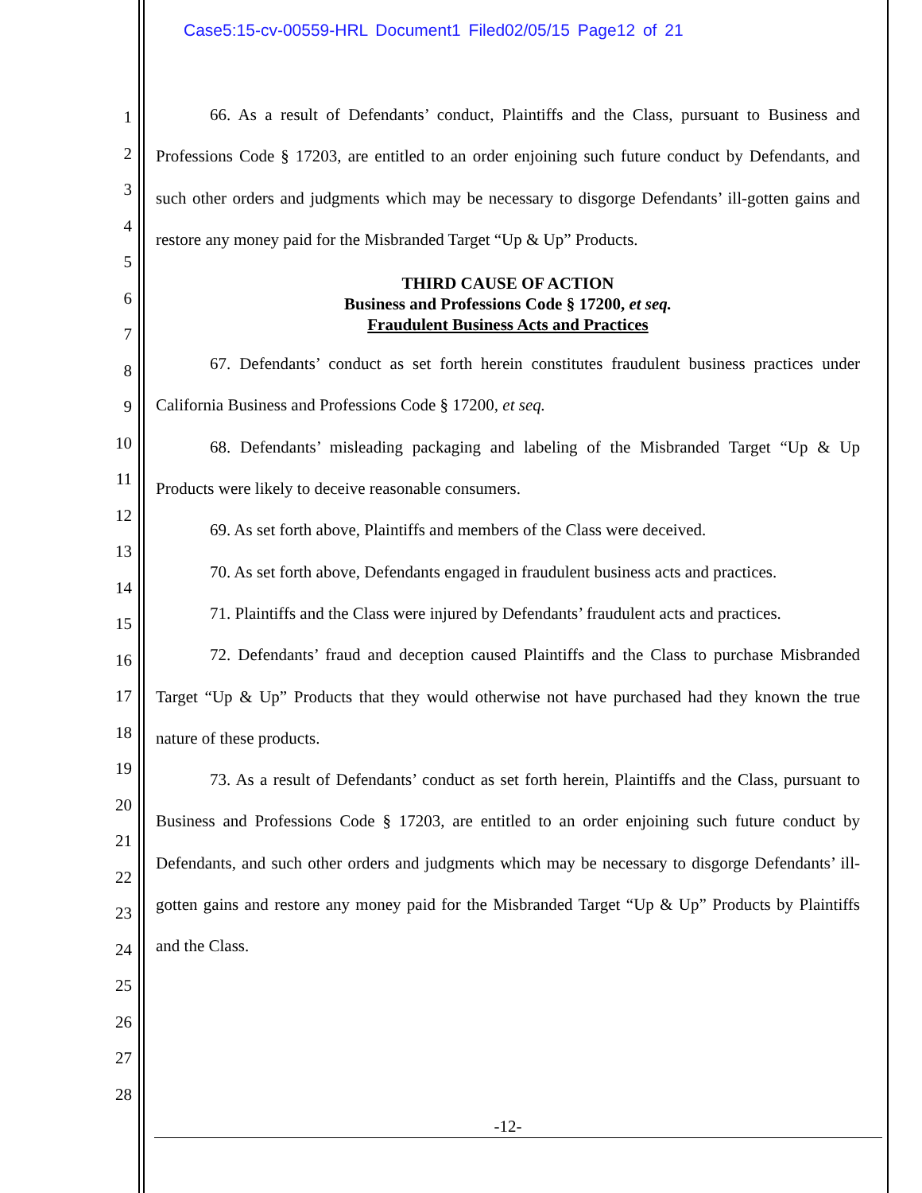Case5:15-cv-00559-HRL Document1 Filed02/05/15 Page12 of 21
1
2
3
4
5
6
7
8
9
10
11
12
13
14
15
16
17
18
19
20
21
22
23
24
25
26
27
28
66. As a result of Defendants’ conduct, Plaintiffs and the Class, pursuant to Business and Professions Code § 17203, are entitled to an order enjoining such future conduct by Defendants, and such other orders and judgments which may be necessary to disgorge Defendants’ ill-gotten gains and restore any money paid for the Misbranded Target “Up & Up” Products.
THIRD CAUSE OF ACTION
Business and Professions Code § 17200, et seq.
Fraudulent Business Acts and Practices
67. Defendants’ conduct as set forth herein constitutes fraudulent business practices under California Business and Professions Code § 17200, et seq.
68. Defendants’ misleading packaging and labeling of the Misbranded Target “Up & Up Products were likely to deceive reasonable consumers.
69. As set forth above, Plaintiffs and members of the Class were deceived.
70. As set forth above, Defendants engaged in fraudulent business acts and practices.
71. Plaintiffs and the Class were injured by Defendants’ fraudulent acts and practices.
72. Defendants’ fraud and deception caused Plaintiffs and the Class to purchase Misbranded Target “Up & Up” Products that they would otherwise not have purchased had they known the true nature of these products.
73. As a result of Defendants’ conduct as set forth herein, Plaintiffs and the Class, pursuant to Business and Professions Code § 17203, are entitled to an order enjoining such future conduct by Defendants, and such other orders and judgments which may be necessary to disgorge Defendants’ ill-gotten gains and restore any money paid for the Misbranded Target “Up & Up” Products by Plaintiffs and the Class.
-12-